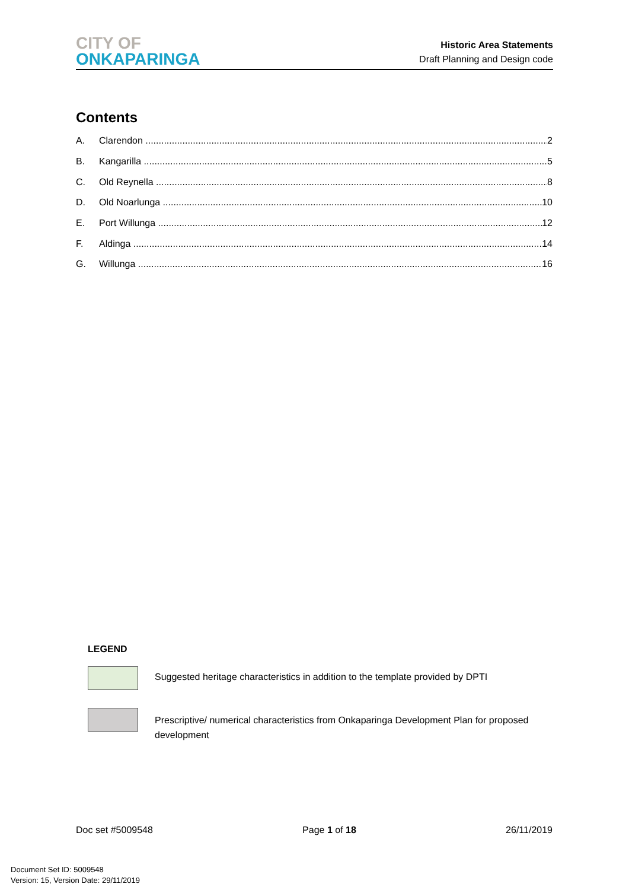CITY OF
ONKAPARINGA
Historic Area Statements
Draft Planning and Design code
Contents
A. Clarendon 2
B. Kangarilla 5
C. Old Reynella 8
D. Old Noarlunga 10
E. Port Willunga 12
F. Aldinga 14
G. Willunga 16
LEGEND
Suggested heritage characteristics in addition to the template provided by DPTI
Prescriptive/ numerical characteristics from Onkaparinga Development Plan for proposed development
Doc set #5009548 Page 1 of 18 26/11/2019
Document Set ID: 5009548
Version: 15, Version Date: 29/11/2019